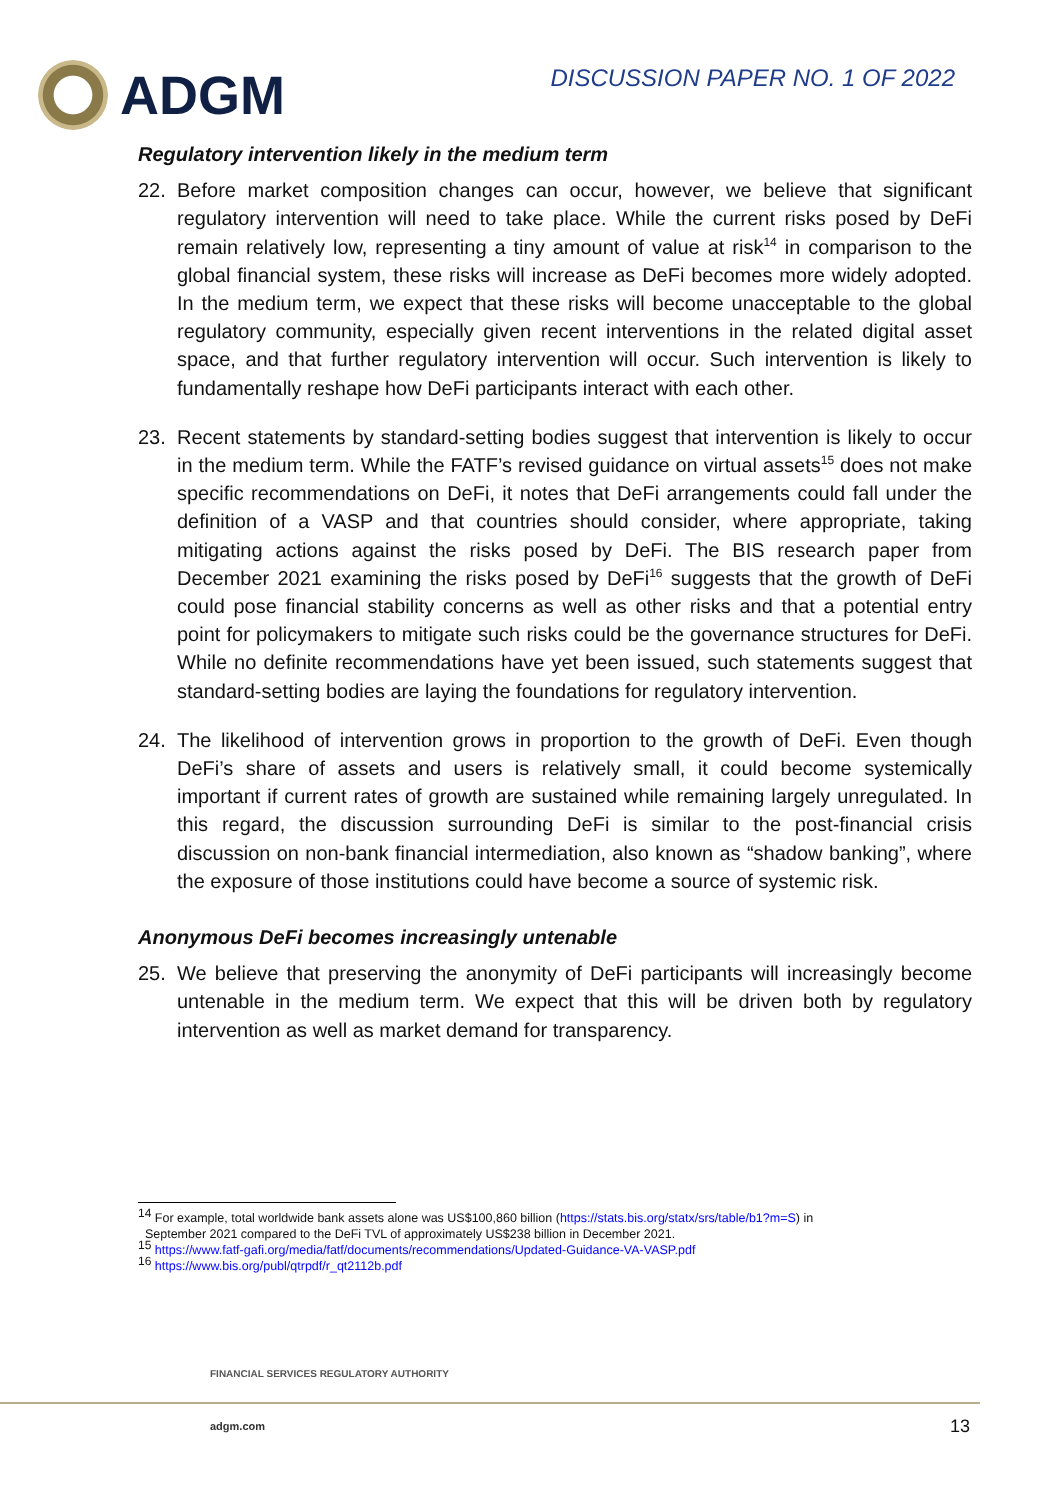ADGM
DISCUSSION PAPER NO. 1 OF 2022
Regulatory intervention likely in the medium term
22. Before market composition changes can occur, however, we believe that significant regulatory intervention will need to take place. While the current risks posed by DeFi remain relatively low, representing a tiny amount of value at risk<sup>14</sup> in comparison to the global financial system, these risks will increase as DeFi becomes more widely adopted. In the medium term, we expect that these risks will become unacceptable to the global regulatory community, especially given recent interventions in the related digital asset space, and that further regulatory intervention will occur. Such intervention is likely to fundamentally reshape how DeFi participants interact with each other.
23. Recent statements by standard-setting bodies suggest that intervention is likely to occur in the medium term. While the FATF’s revised guidance on virtual assets<sup>15</sup> does not make specific recommendations on DeFi, it notes that DeFi arrangements could fall under the definition of a VASP and that countries should consider, where appropriate, taking mitigating actions against the risks posed by DeFi. The BIS research paper from December 2021 examining the risks posed by DeFi<sup>16</sup> suggests that the growth of DeFi could pose financial stability concerns as well as other risks and that a potential entry point for policymakers to mitigate such risks could be the governance structures for DeFi. While no definite recommendations have yet been issued, such statements suggest that standard-setting bodies are laying the foundations for regulatory intervention.
24. The likelihood of intervention grows in proportion to the growth of DeFi. Even though DeFi’s share of assets and users is relatively small, it could become systemically important if current rates of growth are sustained while remaining largely unregulated. In this regard, the discussion surrounding DeFi is similar to the post-financial crisis discussion on non-bank financial intermediation, also known as “shadow banking”, where the exposure of those institutions could have become a source of systemic risk.
Anonymous DeFi becomes increasingly untenable
25. We believe that preserving the anonymity of DeFi participants will increasingly become untenable in the medium term. We expect that this will be driven both by regulatory intervention as well as market demand for transparency.
<sup>14</sup> For example, total worldwide bank assets alone was US$100,860 billion (https://stats.bis.org/statx/srs/table/b1?m=S) in
September 2021 compared to the DeFi TVL of approximately US$238 billion in December 2021.
<sup>15</sup> https://www.fatf-gafi.org/media/fatf/documents/recommendations/Updated-Guidance-VA-VASP.pdf
<sup>16</sup> https://www.bis.org/publ/qtrpdf/r_qt2112b.pdf
FINANCIAL SERVICES REGULATORY AUTHORITY
adgm.com 13